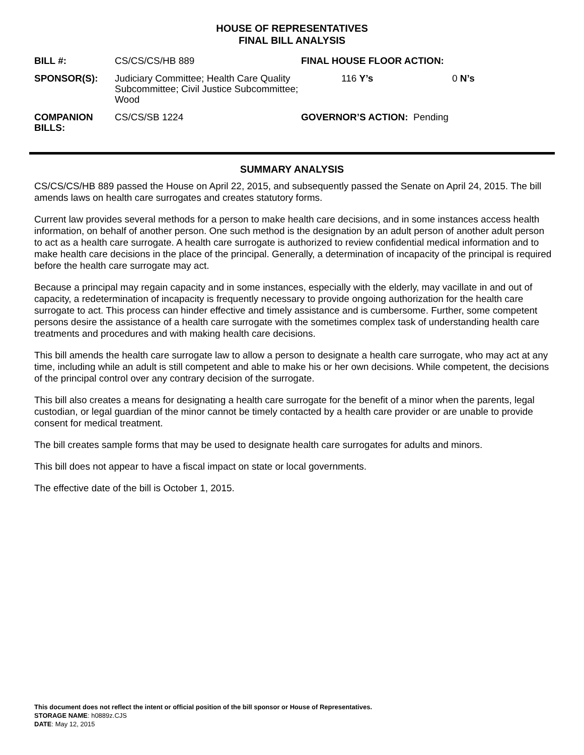HOUSE OF REPRESENTATIVES
FINAL BILL ANALYSIS
| BILL #: | CS/CS/CS/HB 889 | FINAL HOUSE FLOOR ACTION: | | |
| SPONSOR(S): | Judiciary Committee; Health Care Quality Subcommittee; Civil Justice Subcommittee; Wood | 116 Y’s | 0 N’s | |
| COMPANION BILLS: | CS/CS/SB 1224 | GOVERNOR’S ACTION: Pending | | |
SUMMARY ANALYSIS
CS/CS/CS/HB 889 passed the House on April 22, 2015, and subsequently passed the Senate on April 24, 2015. The bill amends laws on health care surrogates and creates statutory forms.
Current law provides several methods for a person to make health care decisions, and in some instances access health information, on behalf of another person. One such method is the designation by an adult person of another adult person to act as a health care surrogate. A health care surrogate is authorized to review confidential medical information and to make health care decisions in the place of the principal. Generally, a determination of incapacity of the principal is required before the health care surrogate may act.
Because a principal may regain capacity and in some instances, especially with the elderly, may vacillate in and out of capacity, a redetermination of incapacity is frequently necessary to provide ongoing authorization for the health care surrogate to act. This process can hinder effective and timely assistance and is cumbersome. Further, some competent persons desire the assistance of a health care surrogate with the sometimes complex task of understanding health care treatments and procedures and with making health care decisions.
This bill amends the health care surrogate law to allow a person to designate a health care surrogate, who may act at any time, including while an adult is still competent and able to make his or her own decisions. While competent, the decisions of the principal control over any contrary decision of the surrogate.
This bill also creates a means for designating a health care surrogate for the benefit of a minor when the parents, legal custodian, or legal guardian of the minor cannot be timely contacted by a health care provider or are unable to provide consent for medical treatment.
The bill creates sample forms that may be used to designate health care surrogates for adults and minors.
This bill does not appear to have a fiscal impact on state or local governments.
The effective date of the bill is October 1, 2015.
This document does not reflect the intent or official position of the bill sponsor or House of Representatives.
STORAGE NAME: h0889z.CJS
DATE: May 12, 2015